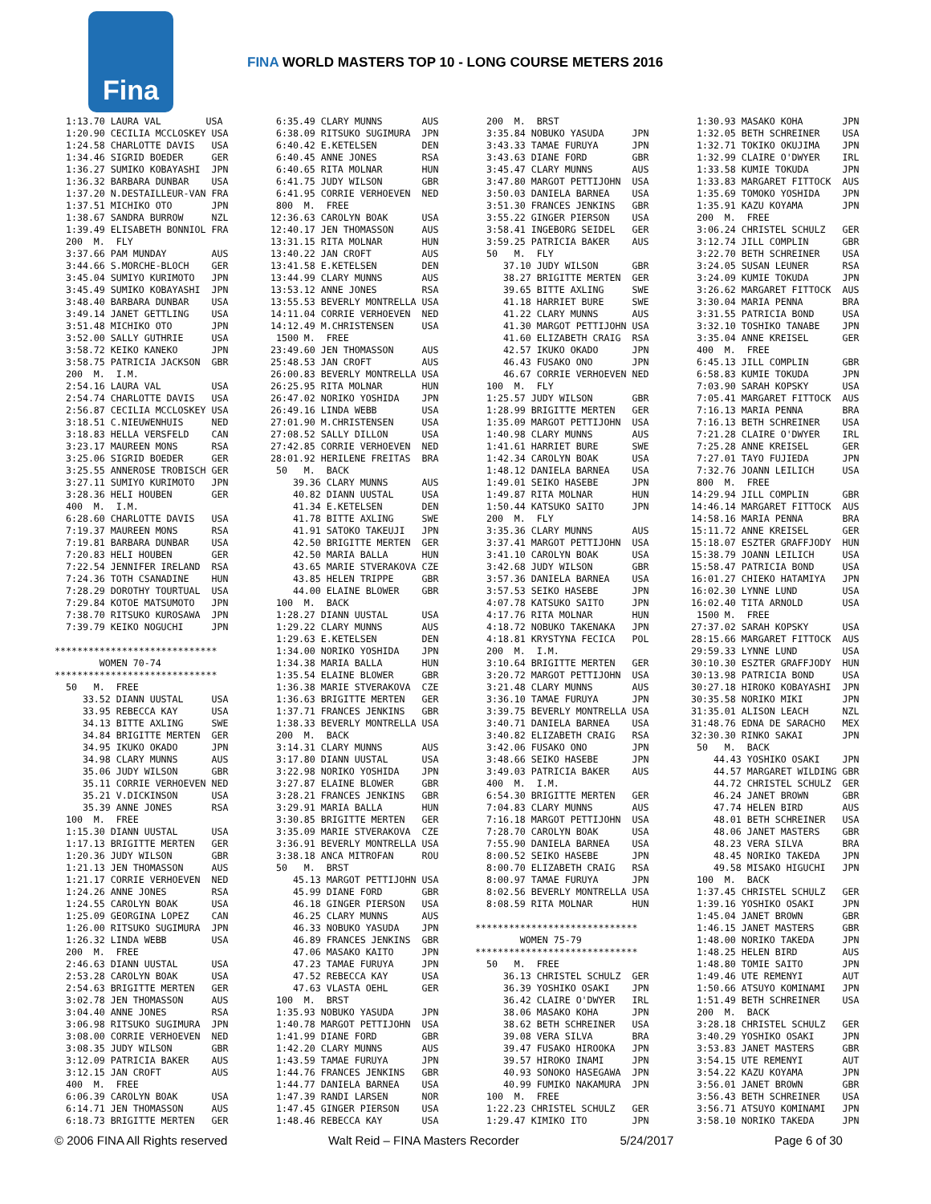Fina
FINA WORLD MASTERS TOP 10 - LONG COURSE METERS 2016
  1:13.70 LAURA VAL        USA
  1:20.90 CECILIA MCCLOSKEY USA
  1:24.58 CHARLOTTE DAVIS   USA
  1:34.46 SIGRID BOEDER     GER
  1:36.27 SUMIKO KOBAYASHI  JPN
  1:36.32 BARBARA DUNBAR    USA
  1:37.20 N.DESTAILLEUR-VAN FRA
  1:37.51 MICHIKO OTO       JPN
  1:38.67 SANDRA BURROW     NZL
  1:39.49 ELISABETH BONNIOL FRA
  200  M.  FLY
  3:37.66 PAM MUNDAY        AUS
  3:44.66 S.MORCHE-BLOCH    GER
  3:45.04 SUMIYO KURIMOTO   JPN
  3:45.49 SUMIKO KOBAYASHI  JPN
  3:48.40 BARBARA DUNBAR    USA
  3:49.14 JANET GETTLING    USA
  3:51.48 MICHIKO OTO       JPN
  3:52.00 SALLY GUTHRIE     USA
  3:58.72 KEIKO KANEKO      JPN
  3:58.75 PATRICIA JACKSON  GBR
  200  M.  I.M.
  2:54.16 LAURA VAL         USA
  2:54.74 CHARLOTTE DAVIS   USA
  2:56.87 CECILIA MCCLOSKEY USA
  3:18.51 C.NIEUWENHUIS     NED
  3:18.83 HELLA VERSFELD    CAN
  3:23.17 MAUREEN MONS      RSA
  3:25.06 SIGRID BOEDER     GER
  3:25.55 ANNEROSE TROBISCH GER
  3:27.11 SUMIYO KURIMOTO   JPN
  3:28.36 HELI HOUBEN       GER
  400  M.  I.M.
  6:28.60 CHARLOTTE DAVIS   USA
  7:19.37 MAUREEN MONS      RSA
  7:19.81 BARBARA DUNBAR    USA
  7:20.83 HELI HOUBEN       GER
  7:22.54 JENNIFER IRELAND  RSA
  7:24.36 TOTH CSANADINE    HUN
  7:28.29 DOROTHY TOURTUAL  USA
  7:29.84 KOTOE MATSUMOTO   JPN
  7:38.70 RITSUKO KUROSAWA  JPN
  7:39.79 KEIKO NOGUCHI     JPN

*****************************
        WOMEN 70-74
*****************************
  50   M.  FREE
     33.52 DIANN UUSTAL     USA
     33.95 REBECCA KAY      USA
     34.13 BITTE AXLING     SWE
     34.84 BRIGITTE MERTEN  GER
     34.95 IKUKO OKADO      JPN
     34.98 CLARY MUNNS      AUS
     35.06 JUDY WILSON      GBR
     35.11 CORRIE VERHOEVEN NED
     35.21 V.DICKINSON      USA
     35.39 ANNE JONES       RSA
  100  M.  FREE
  1:15.30 DIANN UUSTAL      USA
  1:17.13 BRIGITTE MERTEN   GER
  1:20.36 JUDY WILSON       GBR
  1:21.13 JEN THOMASSON     AUS
  1:21.17 CORRIE VERHOEVEN  NED
  1:24.26 ANNE JONES        RSA
  1:24.55 CAROLYN BOAK      USA
  1:25.09 GEORGINA LOPEZ    CAN
  1:26.00 RITSUKO SUGIMURA  JPN
  1:26.32 LINDA WEBB        USA
  200  M.  FREE
  2:46.63 DIANN UUSTAL      USA
  2:53.28 CAROLYN BOAK      USA
  2:54.63 BRIGITTE MERTEN   GER
  3:02.78 JEN THOMASSON     AUS
  3:04.40 ANNE JONES        RSA
  3:06.98 RITSUKO SUGIMURA  JPN
  3:08.00 CORRIE VERHOEVEN  NED
  3:08.35 JUDY WILSON       GBR
  3:12.09 PATRICIA BAKER    AUS
  3:12.15 JAN CROFT         AUS
  400  M.  FREE
  6:06.39 CAROLYN BOAK      USA
  6:14.71 JEN THOMASSON     AUS
  6:18.73 BRIGITTE MERTEN   GER
  6:35.49 CLARY MUNNS       AUS
  6:38.09 RITSUKO SUGIMURA  JPN
  6:40.42 E.KETELSEN        DEN
  6:40.45 ANNE JONES        RSA
  6:40.65 RITA MOLNAR       HUN
  6:41.75 JUDY WILSON       GBR
  6:41.95 CORRIE VERHOEVEN  NED
  800  M.  FREE
 12:36.63 CAROLYN BOAK      USA
 12:40.17 JEN THOMASSON     AUS
 13:31.15 RITA MOLNAR       HUN
 13:40.22 JAN CROFT         AUS
 13:41.58 E.KETELSEN        DEN
 13:44.99 CLARY MUNNS       AUS
 13:53.12 ANNE JONES        RSA
 13:55.53 BEVERLY MONTRELLA USA
 14:11.04 CORRIE VERHOEVEN  NED
 14:12.49 M.CHRISTENSEN     USA
  1500 M.  FREE
 23:49.60 JEN THOMASSON     AUS
 25:48.53 JAN CROFT         AUS
 26:00.83 BEVERLY MONTRELLA USA
 26:25.95 RITA MOLNAR       HUN
 26:47.02 NORIKO YOSHIDA    JPN
 26:49.16 LINDA WEBB        USA
 27:01.90 M.CHRISTENSEN     USA
 27:08.52 SALLY DILLON      USA
 27:42.85 CORRIE VERHOEVEN  NED
 28:01.92 HERILENE FREITAS  BRA
  50   M.  BACK
     39.36 CLARY MUNNS      AUS
     40.82 DIANN UUSTAL     USA
     41.34 E.KETELSEN       DEN
     41.78 BITTE AXLING     SWE
     41.91 SATOKO TAKEUJI   JPN
     42.50 BRIGITTE MERTEN  GER
     42.50 MARIA BALLA      HUN
     43.65 MARIE STVERAKOVA CZE
     43.85 HELEN TRIPPE     GBR
     44.00 ELAINE BLOWER    GBR
  100  M.  BACK
  1:28.27 DIANN UUSTAL      USA
  1:29.22 CLARY MUNNS       AUS
  1:29.63 E.KETELSEN        DEN
  1:34.00 NORIKO YOSHIDA    JPN
  1:34.38 MARIA BALLA       HUN
  1:35.54 ELAINE BLOWER     GBR
  1:36.38 MARIE STVERAKOVA  CZE
  1:36.63 BRIGITTE MERTEN   GER
  1:37.71 FRANCES JENKINS   GBR
  1:38.33 BEVERLY MONTRELLA USA
  200  M.  BACK
  3:14.31 CLARY MUNNS       AUS
  3:17.80 DIANN UUSTAL      USA
  3:22.98 NORIKO YOSHIDA    JPN
  3:27.87 ELAINE BLOWER     GBR
  3:28.21 FRANCES JENKINS   GBR
  3:29.91 MARIA BALLA       HUN
  3:30.85 BRIGITTE MERTEN   GER
  3:35.09 MARIE STVERAKOVA  CZE
  3:36.91 BEVERLY MONTRELLA USA
  3:38.18 ANCA MITROFAN     ROU
  50   M.  BRST
     45.13 MARGOT PETTIJOHN USA
     45.99 DIANE FORD       GBR
     46.18 GINGER PIERSON   USA
     46.25 CLARY MUNNS      AUS
     46.33 NOBUKO YASUDA    JPN
     46.89 FRANCES JENKINS  GBR
     47.06 MASAKO KAITO     JPN
     47.23 TAMAE FURUYA     JPN
     47.52 REBECCA KAY      USA
     47.63 VLASTA OEHL      GER
  100  M.  BRST
  1:35.93 NOBUKO YASUDA     JPN
  1:40.78 MARGOT PETTIJOHN  USA
  1:41.99 DIANE FORD        GBR
  1:42.20 CLARY MUNNS       AUS
  1:43.59 TAMAE FURUYA      JPN
  1:44.76 FRANCES JENKINS   GBR
  1:44.77 DANIELA BARNEA    USA
  1:47.39 RANDI LARSEN      NOR
  1:47.45 GINGER PIERSON    USA
  1:48.46 REBECCA KAY       USA
  200  M.  BRST
  3:35.84 NOBUKO YASUDA     JPN
  3:43.33 TAMAE FURUYA      JPN
  3:43.63 DIANE FORD        GBR
  3:45.47 CLARY MUNNS       AUS
  3:47.80 MARGOT PETTIJOHN  USA
  3:50.03 DANIELA BARNEA    USA
  3:51.30 FRANCES JENKINS   GBR
  3:55.22 GINGER PIERSON    USA
  3:58.41 INGEBORG SEIDEL   GER
  3:59.25 PATRICIA BAKER    AUS
  50   M.  FLY
     37.10 JUDY WILSON      GBR
     38.27 BRIGITTE MERTEN  GER
     39.65 BITTE AXLING     SWE
     41.18 HARRIET BURE     SWE
     41.22 CLARY MUNNS      AUS
     41.30 MARGOT PETTIJOHN USA
     41.60 ELIZABETH CRAIG  RSA
     42.57 IKUKO OKADO      JPN
     46.43 FUSAKO ONO       JPN
     46.67 CORRIE VERHOEVEN NED
  100  M.  FLY
  1:25.57 JUDY WILSON       GBR
  1:28.99 BRIGITTE MERTEN   GER
  1:35.09 MARGOT PETTIJOHN  USA
  1:40.98 CLARY MUNNS       AUS
  1:41.61 HARRIET BURE      SWE
  1:42.34 CAROLYN BOAK      USA
  1:48.12 DANIELA BARNEA    USA
  1:49.01 SEIKO HASEBE      JPN
  1:49.87 RITA MOLNAR       HUN
  1:50.44 KATSUKO SAITO     JPN
  200  M.  FLY
  3:35.36 CLARY MUNNS       AUS
  3:37.41 MARGOT PETTIJOHN  USA
  3:41.10 CAROLYN BOAK      USA
  3:42.68 JUDY WILSON       GBR
  3:57.36 DANIELA BARNEA    USA
  3:57.53 SEIKO HASEBE      JPN
  4:07.78 KATSUKO SAITO     JPN
  4:17.76 RITA MOLNAR       HUN
  4:18.72 NOBUKO TAKENAKA   JPN
  4:18.81 KRYSTYNA FECICA   POL
  200  M.  I.M.
  3:10.64 BRIGITTE MERTEN   GER
  3:20.72 MARGOT PETTIJOHN  USA
  3:21.48 CLARY MUNNS       AUS
  3:36.10 TAMAE FURUYA      JPN
  3:39.75 BEVERLY MONTRELLA USA
  3:40.71 DANIELA BARNEA    USA
  3:40.82 ELIZABETH CRAIG   RSA
  3:42.06 FUSAKO ONO        JPN
  3:48.66 SEIKO HASEBE      JPN
  3:49.03 PATRICIA BAKER    AUS
  400  M.  I.M.
  6:54.30 BRIGITTE MERTEN   GER
  7:04.83 CLARY MUNNS       AUS
  7:16.18 MARGOT PETTIJOHN  USA
  7:28.70 CAROLYN BOAK      USA
  7:55.90 DANIELA BARNEA    USA
  8:00.52 SEIKO HASEBE      JPN
  8:00.70 ELIZABETH CRAIG   RSA
  8:00.97 TAMAE FURUYA      JPN
  8:02.56 BEVERLY MONTRELLA USA
  8:08.59 RITA MOLNAR       HUN

*****************************
        WOMEN 75-79
*****************************
  50   M.  FREE
     36.13 CHRISTEL SCHULZ  GER
     36.39 YOSHIKO OSAKI    JPN
     36.42 CLAIRE O'DWYER   IRL
     38.06 MASAKO KOHA      JPN
     38.62 BETH SCHREINER   USA
     39.08 VERA SILVA       BRA
     39.47 FUSAKO HIROOKA   JPN
     39.57 HIROKO INAMI     JPN
     40.93 SONOKO HASEGAWA  JPN
     40.99 FUMIKO NAKAMURA  JPN
  100  M.  FREE
  1:22.23 CHRISTEL SCHULZ   GER
  1:29.47 KIMIKO ITO        JPN
  1:30.93 MASAKO KOHA       JPN
  1:32.05 BETH SCHREINER    USA
  1:32.71 TOKIKO OKUJIMA    JPN
  1:32.99 CLAIRE O'DWYER    IRL
  1:33.58 KUMIE TOKUDA      JPN
  1:33.83 MARGARET FITTOCK  AUS
  1:35.69 TOMOKO YOSHIDA    JPN
  1:35.91 KAZU KOYAMA       JPN
  200  M.  FREE
  3:06.24 CHRISTEL SCHULZ   GER
  3:12.74 JILL COMPLIN      GBR
  3:22.70 BETH SCHREINER    USA
  3:24.05 SUSAN LEUNER      RSA
  3:24.09 KUMIE TOKUDA      JPN
  3:26.62 MARGARET FITTOCK  AUS
  3:30.04 MARIA PENNA       BRA
  3:31.55 PATRICIA BOND     USA
  3:32.10 TOSHIKO TANABE    JPN
  3:35.04 ANNE KREISEL      GER
  400  M.  FREE
  6:45.13 JILL COMPLIN      GBR
  6:58.83 KUMIE TOKUDA      JPN
  7:03.90 SARAH KOPSKY      USA
  7:05.41 MARGARET FITTOCK  AUS
  7:16.13 MARIA PENNA       BRA
  7:16.13 BETH SCHREINER    USA
  7:21.28 CLAIRE O'DWYER    IRL
  7:25.28 ANNE KREISEL      GER
  7:27.01 TAYO FUJIEDA      JPN
  7:32.76 JOANN LEILICH     USA
  800  M.  FREE
 14:29.94 JILL COMPLIN      GBR
 14:46.14 MARGARET FITTOCK  AUS
 14:58.16 MARIA PENNA       BRA
 15:11.72 ANNE KREISEL      GER
 15:18.07 ESZTER GRAFFJODY  HUN
 15:38.79 JOANN LEILICH     USA
 15:58.47 PATRICIA BOND     USA
 16:01.27 CHIEKO HATAMIYA   JPN
 16:02.30 LYNNE LUND        USA
 16:02.40 TITA ARNOLD       USA
  1500 M.  FREE
 27:37.02 SARAH KOPSKY      USA
 28:15.66 MARGARET FITTOCK  AUS
 29:59.33 LYNNE LUND        USA
 30:10.30 ESZTER GRAFFJODY  HUN
 30:13.98 PATRICIA BOND     USA
 30:27.18 HIROKO KOBAYASHI  JPN
 30:35.58 NORIKO MIKI       JPN
 31:35.01 ALISON LEACH      NZL
 31:48.76 EDNA DE SARACHO   MEX
 32:30.30 RINKO SAKAI       JPN
  50   M.  BACK
     44.43 YOSHIKO OSAKI    JPN
     44.57 MARGARET WILDING GBR
     44.72 CHRISTEL SCHULZ  GER
     46.24 JANET BROWN      GBR
     47.74 HELEN BIRD       AUS
     48.01 BETH SCHREINER   USA
     48.06 JANET MASTERS    GBR
     48.23 VERA SILVA       BRA
     48.45 NORIKO TAKEDA    JPN
     49.58 MISAKO HIGUCHI   JPN
  100  M.  BACK
  1:37.45 CHRISTEL SCHULZ   GER
  1:39.16 YOSHIKO OSAKI     JPN
  1:45.04 JANET BROWN       GBR
  1:46.15 JANET MASTERS     GBR
  1:48.00 NORIKO TAKEDA     JPN
  1:48.25 HELEN BIRD        AUS
  1:48.80 TOMIE SAITO       JPN
  1:49.46 UTE REMENYI       AUT
  1:50.66 ATSUYO KOMINAMI   JPN
  1:51.49 BETH SCHREINER    USA
  200  M.  BACK
  3:28.18 CHRISTEL SCHULZ   GER
  3:40.29 YOSHIKO OSAKI     JPN
  3:53.83 JANET MASTERS     GBR
  3:54.15 UTE REMENYI       AUT
  3:54.22 KAZU KOYAMA       JPN
  3:56.01 JANET BROWN       GBR
  3:56.43 BETH SCHREINER    USA
  3:56.71 ATSUYO KOMINAMI   JPN
  3:58.10 NORIKO TAKEDA     JPN
© 2006 FINA All Rights reserved Walt Reid – FINA Masters Recorder 5/24/2017 Page 6 of 30